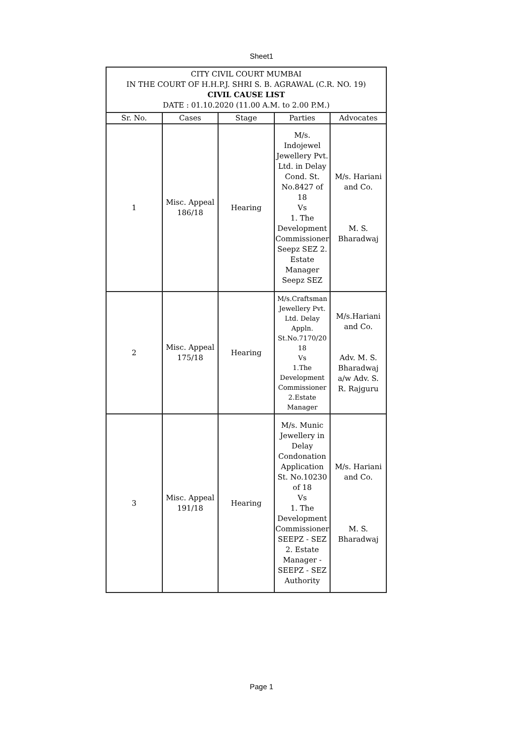Sheet1
| CITY CIVIL COURT MUMBAI IN THE COURT OF H.H.P.J. SHRI S. B. AGRAWAL (C.R. NO. 19) CIVIL CAUSE LIST DATE : 01.10.2020 (11.00 A.M. to 2.00 P.M.) | | | | |
| Sr. No. | Cases | Stage | Parties | Advocates |
| 1 | Misc. Appeal 186/18 | Hearing | M/s. Indojewel Jewellery Pvt. Ltd. in Delay Cond. St. No.8427 of 18 Vs 1. The Development Commissioner Seepz SEZ 2. Estate Manager Seepz SEZ | M/s. Hariani and Co. M. S. Bharadwaj |
| 2 | Misc. Appeal 175/18 | Hearing | M/s.Craftsman Jewellery Pvt. Ltd. Delay Appln. St.No.7170/20 18 Vs 1.The Development Commissioner 2.Estate Manager | M/s.Hariani and Co. Adv. M. S. Bharadwaj a/w Adv. S. R. Rajguru |
| 3 | Misc. Appeal 191/18 | Hearing | M/s. Munic Jewellery in Delay Condonation Application St. No.10230 of 18 Vs 1. The Development Commissioner SEEPZ - SEZ 2. Estate Manager - SEEPZ - SEZ Authority | M/s. Hariani and Co. M. S. Bharadwaj |
Page 1